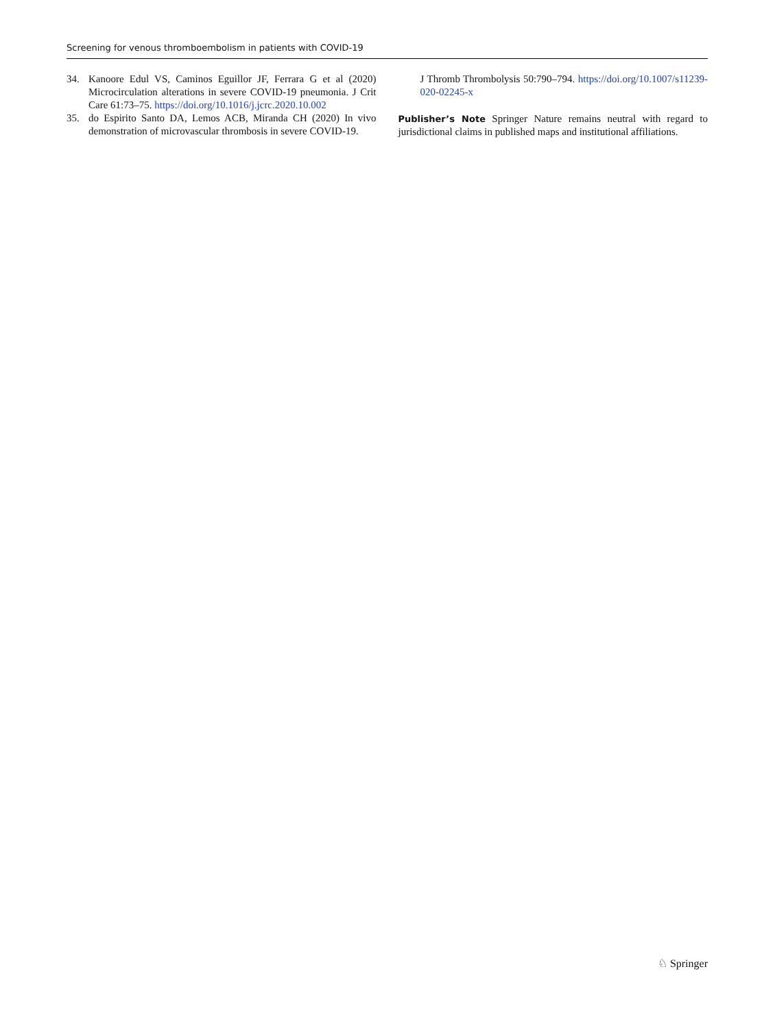Screening for venous thromboembolism in patients with COVID-19
34. Kanoore Edul VS, Caminos Eguillor JF, Ferrara G et al (2020) Microcirculation alterations in severe COVID-19 pneumonia. J Crit Care 61:73–75. https://doi.org/10.1016/j.jcrc.2020.10.002
35. do Espirito Santo DA, Lemos ACB, Miranda CH (2020) In vivo demonstration of microvascular thrombosis in severe COVID-19.
J Thromb Thrombolysis 50:790–794. https://doi.org/10.1007/s11239-020-02245-x
Publisher’s Note Springer Nature remains neutral with regard to jurisdictional claims in published maps and institutional affiliations.
♘ Springer